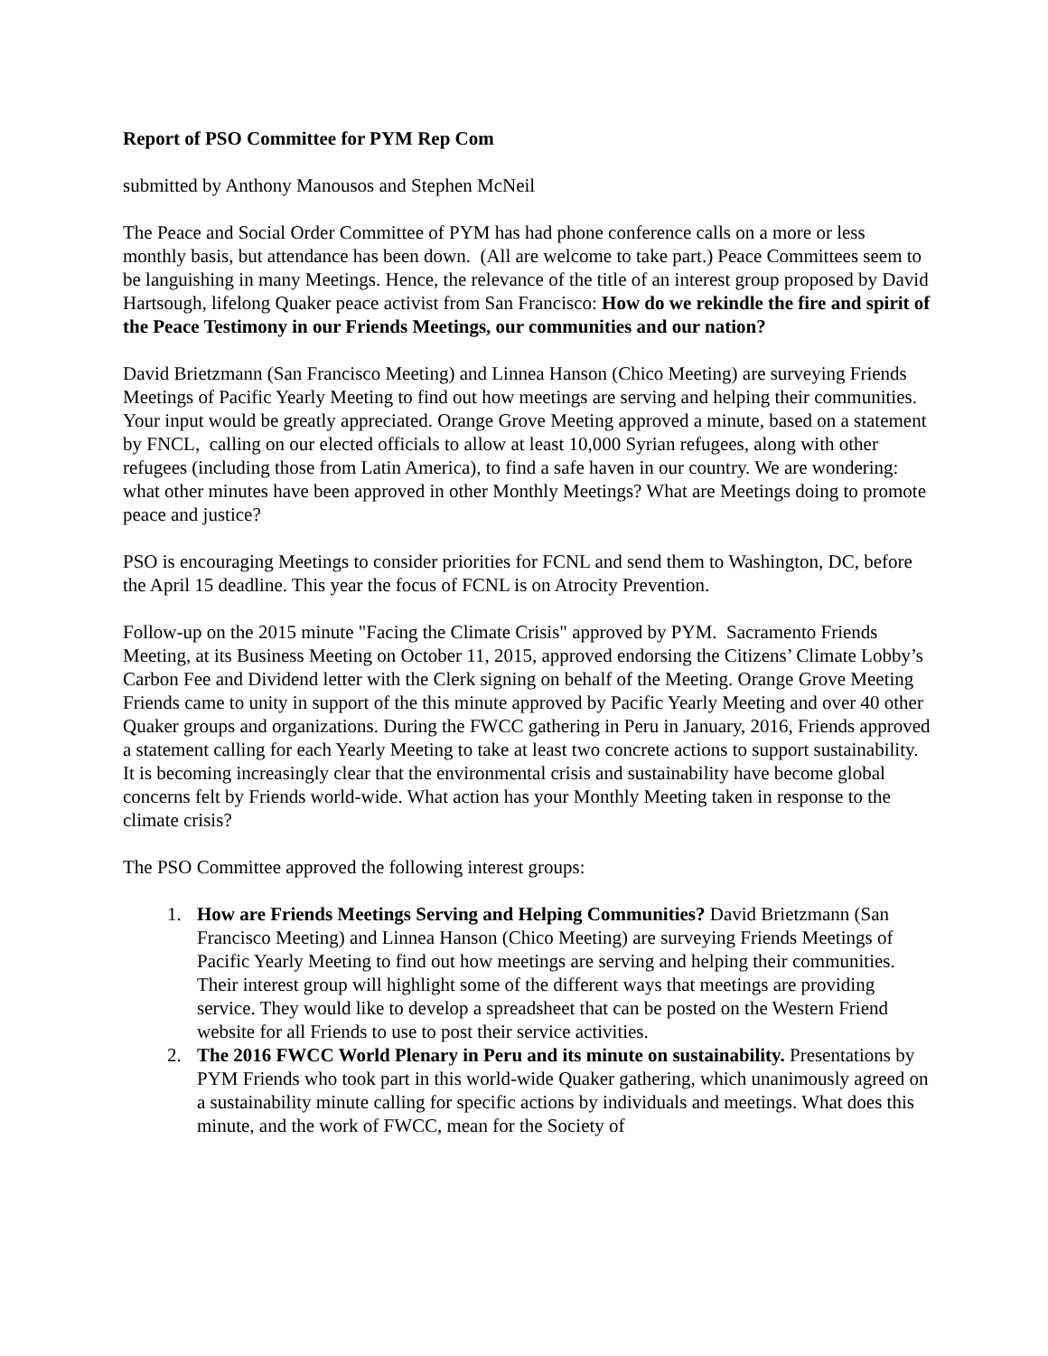Report of PSO Committee for PYM Rep Com
submitted by Anthony Manousos and Stephen McNeil
The Peace and Social Order Committee of PYM has had phone conference calls on a more or less monthly basis, but attendance has been down. (All are welcome to take part.) Peace Committees seem to be languishing in many Meetings. Hence, the relevance of the title of an interest group proposed by David Hartsough, lifelong Quaker peace activist from San Francisco: How do we rekindle the fire and spirit of the Peace Testimony in our Friends Meetings, our communities and our nation?
David Brietzmann (San Francisco Meeting) and Linnea Hanson (Chico Meeting) are surveying Friends Meetings of Pacific Yearly Meeting to find out how meetings are serving and helping their communities. Your input would be greatly appreciated. Orange Grove Meeting approved a minute, based on a statement by FNCL, calling on our elected officials to allow at least 10,000 Syrian refugees, along with other refugees (including those from Latin America), to find a safe haven in our country. We are wondering: what other minutes have been approved in other Monthly Meetings? What are Meetings doing to promote peace and justice?
PSO is encouraging Meetings to consider priorities for FCNL and send them to Washington, DC, before the April 15 deadline. This year the focus of FCNL is on Atrocity Prevention.
Follow-up on the 2015 minute "Facing the Climate Crisis" approved by PYM. Sacramento Friends Meeting, at its Business Meeting on October 11, 2015, approved endorsing the Citizens’ Climate Lobby’s Carbon Fee and Dividend letter with the Clerk signing on behalf of the Meeting. Orange Grove Meeting Friends came to unity in support of the this minute approved by Pacific Yearly Meeting and over 40 other Quaker groups and organizations. During the FWCC gathering in Peru in January, 2016, Friends approved a statement calling for each Yearly Meeting to take at least two concrete actions to support sustainability. It is becoming increasingly clear that the environmental crisis and sustainability have become global concerns felt by Friends world-wide. What action has your Monthly Meeting taken in response to the climate crisis?
The PSO Committee approved the following interest groups:
1. How are Friends Meetings Serving and Helping Communities? David Brietzmann (San Francisco Meeting) and Linnea Hanson (Chico Meeting) are surveying Friends Meetings of Pacific Yearly Meeting to find out how meetings are serving and helping their communities. Their interest group will highlight some of the different ways that meetings are providing service. They would like to develop a spreadsheet that can be posted on the Western Friend website for all Friends to use to post their service activities.
2. The 2016 FWCC World Plenary in Peru and its minute on sustainability. Presentations by PYM Friends who took part in this world-wide Quaker gathering, which unanimously agreed on a sustainability minute calling for specific actions by individuals and meetings. What does this minute, and the work of FWCC, mean for the Society of